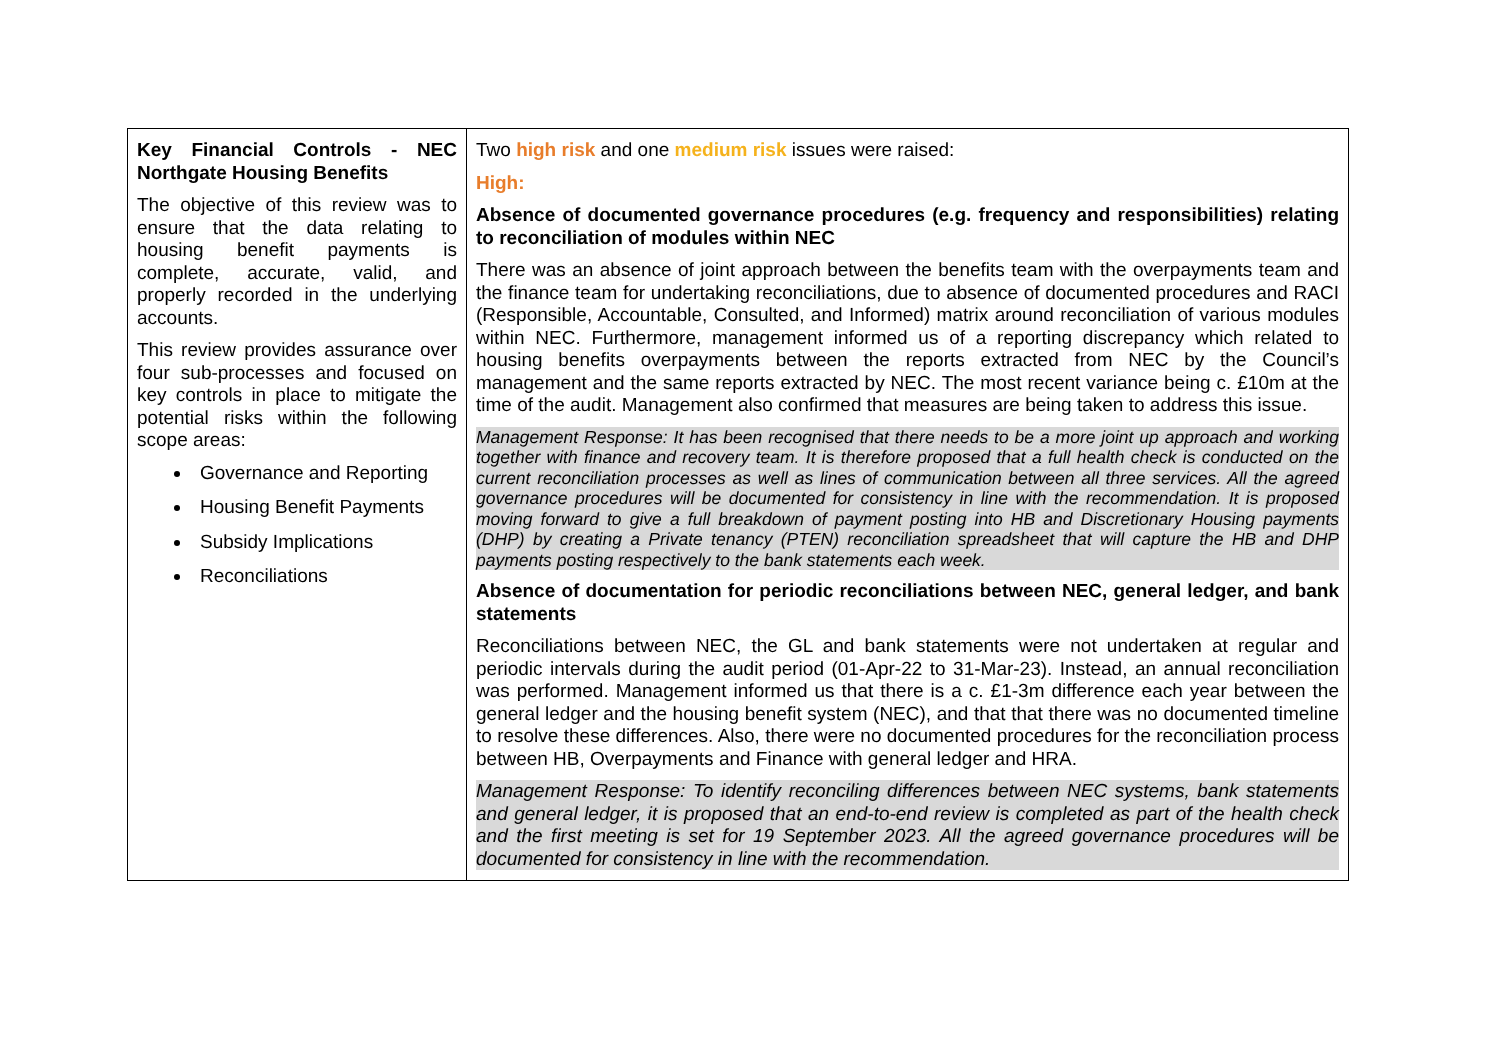| Key Financial Controls - NEC Northgate Housing Benefits The objective of this review was to ensure that the data relating to housing benefit payments is complete, accurate, valid, and properly recorded in the underlying accounts. This review provides assurance over four sub-processes and focused on key controls in place to mitigate the potential risks within the following scope areas: Governance and Reporting Housing Benefit Payments Subsidy Implications Reconciliations | Two high risk and one medium risk issues were raised: High: Absence of documented governance procedures (e.g. frequency and responsibilities) relating to reconciliation of modules within NEC There was an absence of joint approach between the benefits team with the overpayments team and the finance team for undertaking reconciliations, due to absence of documented procedures and RACI (Responsible, Accountable, Consulted, and Informed) matrix around reconciliation of various modules within NEC. Furthermore, management informed us of a reporting discrepancy which related to housing benefits overpayments between the reports extracted from NEC by the Council’s management and the same reports extracted by NEC. The most recent variance being c. £10m at the time of the audit. Management also confirmed that measures are being taken to address this issue. Management Response: It has been recognised that there needs to be a more joint up approach and working together with finance and recovery team. It is therefore proposed that a full health check is conducted on the current reconciliation processes as well as lines of communication between all three services. All the agreed governance procedures will be documented for consistency in line with the recommendation. It is proposed moving forward to give a full breakdown of payment posting into HB and Discretionary Housing payments (DHP) by creating a Private tenancy (PTEN) reconciliation spreadsheet that will capture the HB and DHP payments posting respectively to the bank statements each week. Absence of documentation for periodic reconciliations between NEC, general ledger, and bank statements Reconciliations between NEC, the GL and bank statements were not undertaken at regular and periodic intervals during the audit period (01-Apr-22 to 31-Mar-23). Instead, an annual reconciliation was performed. Management informed us that there is a c. £1-3m difference each year between the general ledger and the housing benefit system (NEC), and that that there was no documented timeline to resolve these differences. Also, there were no documented procedures for the reconciliation process between HB, Overpayments and Finance with general ledger and HRA. Management Response: To identify reconciling differences between NEC systems, bank statements and general ledger, it is proposed that an end-to-end review is completed as part of the health check and the first meeting is set for 19 September 2023. All the agreed governance procedures will be documented for consistency in line with the recommendation. |